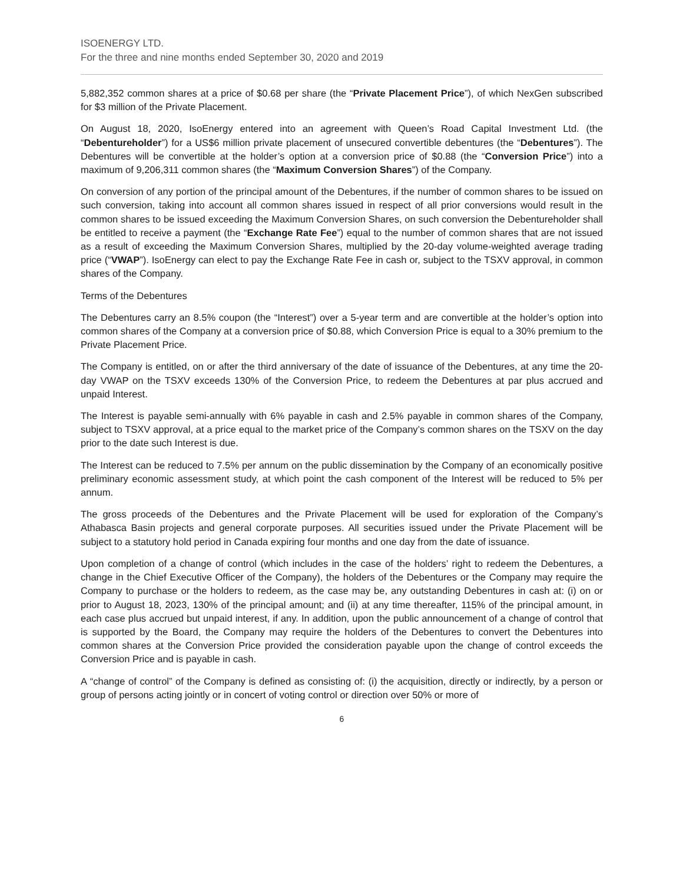ISOENERGY LTD.
For the three and nine months ended September 30, 2020 and 2019
5,882,352 common shares at a price of $0.68 per share (the “Private Placement Price”), of which NexGen subscribed for $3 million of the Private Placement.
On August 18, 2020, IsoEnergy entered into an agreement with Queen’s Road Capital Investment Ltd. (the “Debentureholder”) for a US$6 million private placement of unsecured convertible debentures (the “Debentures”). The Debentures will be convertible at the holder’s option at a conversion price of $0.88 (the “Conversion Price”) into a maximum of 9,206,311 common shares (the “Maximum Conversion Shares”) of the Company.
On conversion of any portion of the principal amount of the Debentures, if the number of common shares to be issued on such conversion, taking into account all common shares issued in respect of all prior conversions would result in the common shares to be issued exceeding the Maximum Conversion Shares, on such conversion the Debentureholder shall be entitled to receive a payment (the “Exchange Rate Fee”) equal to the number of common shares that are not issued as a result of exceeding the Maximum Conversion Shares, multiplied by the 20-day volume-weighted average trading price (“VWAP”). IsoEnergy can elect to pay the Exchange Rate Fee in cash or, subject to the TSXV approval, in common shares of the Company.
Terms of the Debentures
The Debentures carry an 8.5% coupon (the “Interest”) over a 5-year term and are convertible at the holder’s option into common shares of the Company at a conversion price of $0.88, which Conversion Price is equal to a 30% premium to the Private Placement Price.
The Company is entitled, on or after the third anniversary of the date of issuance of the Debentures, at any time the 20-day VWAP on the TSXV exceeds 130% of the Conversion Price, to redeem the Debentures at par plus accrued and unpaid Interest.
The Interest is payable semi-annually with 6% payable in cash and 2.5% payable in common shares of the Company, subject to TSXV approval, at a price equal to the market price of the Company’s common shares on the TSXV on the day prior to the date such Interest is due.
The Interest can be reduced to 7.5% per annum on the public dissemination by the Company of an economically positive preliminary economic assessment study, at which point the cash component of the Interest will be reduced to 5% per annum.
The gross proceeds of the Debentures and the Private Placement will be used for exploration of the Company’s Athabasca Basin projects and general corporate purposes. All securities issued under the Private Placement will be subject to a statutory hold period in Canada expiring four months and one day from the date of issuance.
Upon completion of a change of control (which includes in the case of the holders’ right to redeem the Debentures, a change in the Chief Executive Officer of the Company), the holders of the Debentures or the Company may require the Company to purchase or the holders to redeem, as the case may be, any outstanding Debentures in cash at: (i) on or prior to August 18, 2023, 130% of the principal amount; and (ii) at any time thereafter, 115% of the principal amount, in each case plus accrued but unpaid interest, if any. In addition, upon the public announcement of a change of control that is supported by the Board, the Company may require the holders of the Debentures to convert the Debentures into common shares at the Conversion Price provided the consideration payable upon the change of control exceeds the Conversion Price and is payable in cash.
A “change of control” of the Company is defined as consisting of: (i) the acquisition, directly or indirectly, by a person or group of persons acting jointly or in concert of voting control or direction over 50% or more of
6